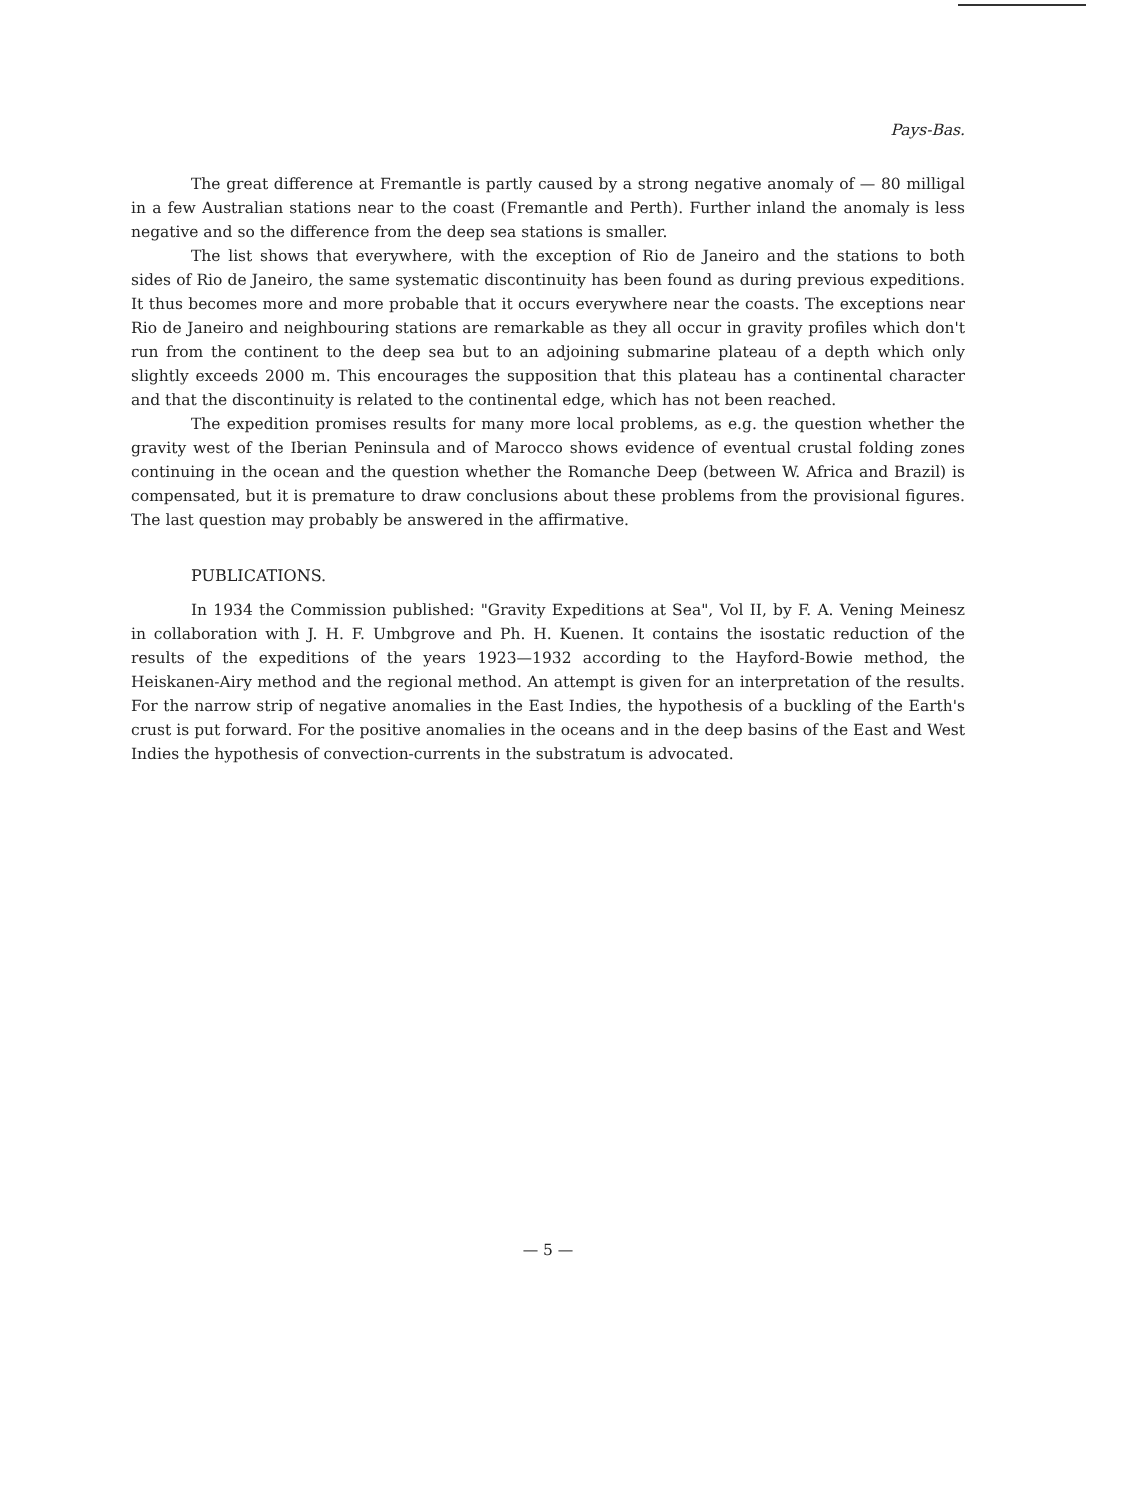Pays-Bas.
The great difference at Fremantle is partly caused by a strong negative anomaly of — 80 milligal in a few Australian stations near to the coast (Fremantle and Perth). Further inland the anomaly is less negative and so the difference from the deep sea stations is smaller.
The list shows that everywhere, with the exception of Rio de Janeiro and the stations to both sides of Rio de Janeiro, the same systematic discontinuity has been found as during previous expeditions. It thus becomes more and more probable that it occurs everywhere near the coasts. The exceptions near Rio de Janeiro and neighbouring stations are remarkable as they all occur in gravity profiles which don't run from the continent to the deep sea but to an adjoining submarine plateau of a depth which only slightly exceeds 2000 m. This encourages the supposition that this plateau has a continental character and that the discontinuity is related to the continental edge, which has not been reached.
The expedition promises results for many more local problems, as e.g. the question whether the gravity west of the Iberian Peninsula and of Marocco shows evidence of eventual crustal folding zones continuing in the ocean and the question whether the Romanche Deep (between W. Africa and Brazil) is compensated, but it is premature to draw conclusions about these problems from the provisional figures. The last question may probably be answered in the affirmative.
PUBLICATIONS.
In 1934 the Commission published: "Gravity Expeditions at Sea", Vol II, by F. A. Vening Meinesz in collaboration with J. H. F. Umbgrove and Ph. H. Kuenen. It contains the isostatic reduction of the results of the expeditions of the years 1923—1932 according to the Hayford-Bowie method, the Heiskanen-Airy method and the regional method. An attempt is given for an interpretation of the results. For the narrow strip of negative anomalies in the East Indies, the hypothesis of a buckling of the Earth's crust is put forward. For the positive anomalies in the oceans and in the deep basins of the East and West Indies the hypothesis of convection-currents in the substratum is advocated.
— 5 —